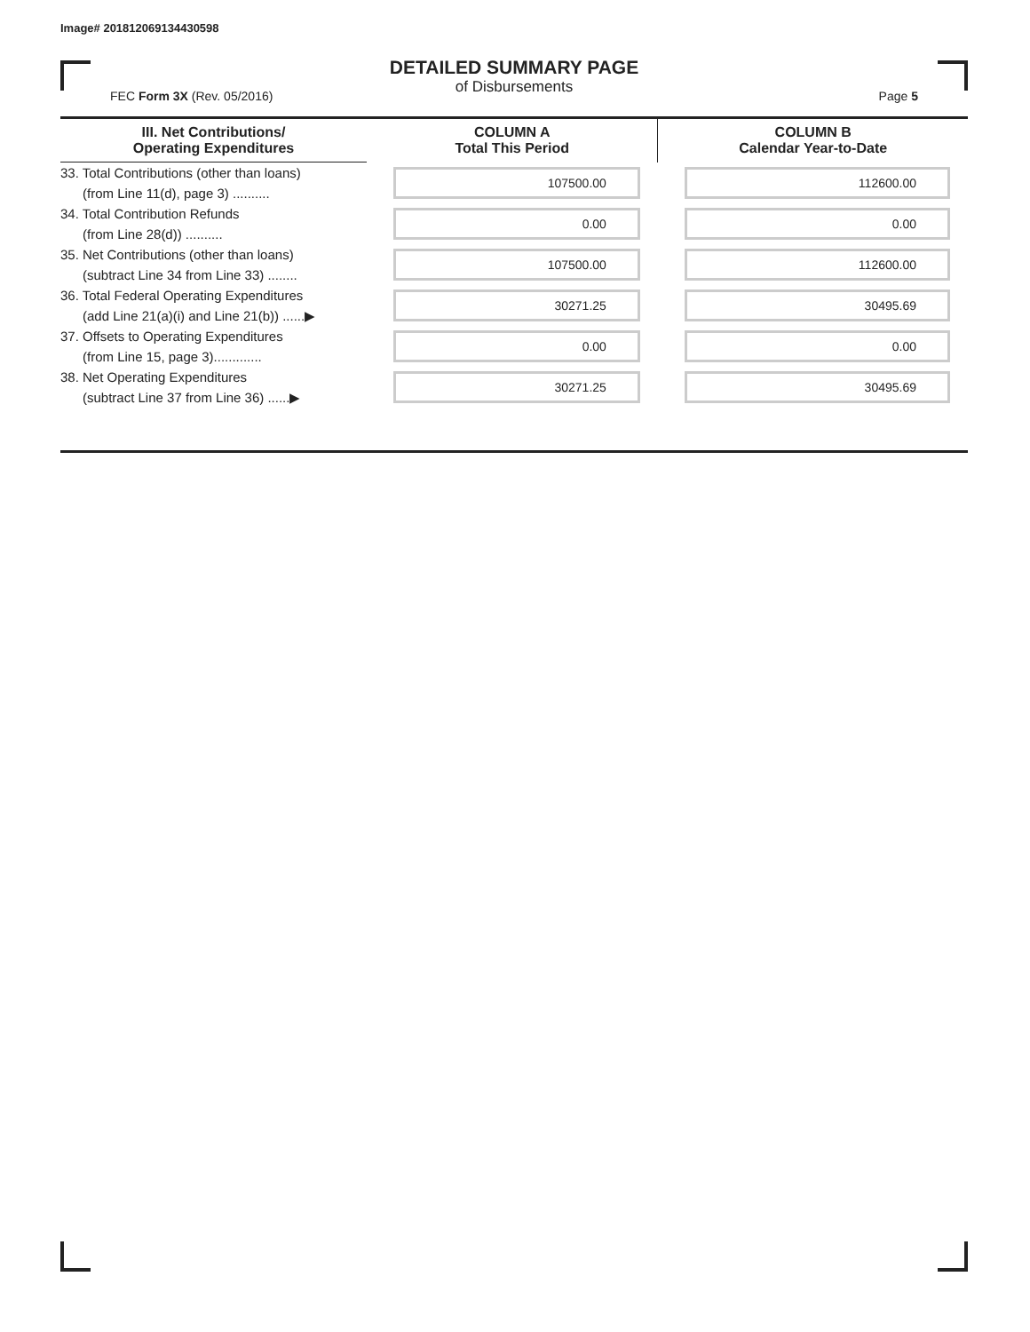Image# 201812069134430598
DETAILED SUMMARY PAGE
of Disbursements
FEC Form 3X (Rev. 05/2016) Page 5
| III. Net Contributions/ Operating Expenditures | COLUMN A Total This Period | COLUMN B Calendar Year-to-Date |
| --- | --- | --- |
| 33. Total Contributions (other than loans) (from Line 11(d), page 3) .......... | 107500.00 | 112600.00 |
| 34. Total Contribution Refunds (from Line 28(d)) .......... | 0.00 | 0.00 |
| 35. Net Contributions (other than loans) (subtract Line 34 from Line 33) ........ | 107500.00 | 112600.00 |
| 36. Total Federal Operating Expenditures (add Line 21(a)(i) and Line 21(b)) ......▶ | 30271.25 | 30495.69 |
| 37. Offsets to Operating Expenditures (from Line 15, page 3)............. | 0.00 | 0.00 |
| 38. Net Operating Expenditures (subtract Line 37 from Line 36) ......▶ | 30271.25 | 30495.69 |